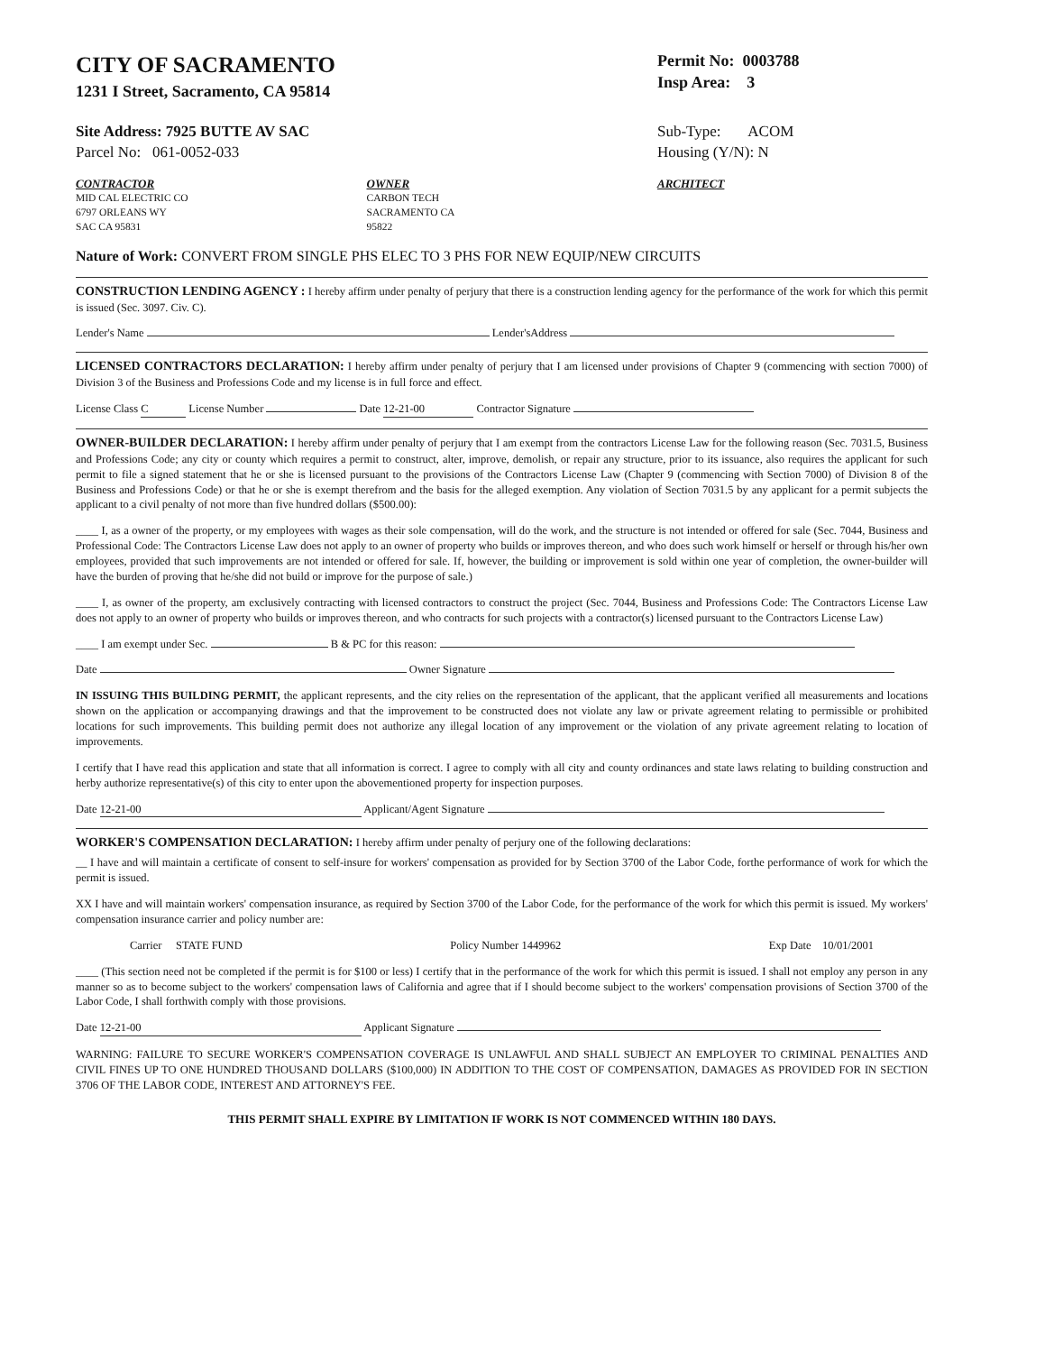CITY OF SACRAMENTO
1231 I Street, Sacramento, CA 95814
Permit No: 0003788
Insp Area: 3
Site Address: 7925 BUTTE AV SAC
Parcel No: 061-0052-033
Sub-Type: ACOM
Housing (Y/N): N
CONTRACTOR
MID CAL ELECTRIC CO
6797 ORLEANS WY
SAC CA 95831
OWNER
CARBON TECH
SACRAMENTO CA
95822
ARCHITECT
Nature of Work: CONVERT FROM SINGLE PHS ELEC TO 3 PHS FOR NEW EQUIP/NEW CIRCUITS
CONSTRUCTION LENDING AGENCY : I hereby affirm under penalty of perjury that there is a construction lending agency for the performance of the work for which this permit is issued (Sec. 3097. Civ. C).
Lender's Name Lender'sAddress
LICENSED CONTRACTORS DECLARATION: I hereby affirm under penalty of perjury that I am licensed under provisions of Chapter 9 (commencing with section 7000) of Division 3 of the Business and Professions Code and my license is in full force and effect.
License Class C License Number Date 12-21-00 Contractor Signature
OWNER-BUILDER DECLARATION: I hereby affirm under penalty of perjury that I am exempt from the contractors License Law for the following reason (Sec. 7031.5, Business and Professions Code; any city or county which requires a permit to construct, alter, improve, demolish, or repair any structure, prior to its issuance, also requires the applicant for such permit to file a signed statement that he or she is licensed pursuant to the provisions of the Contractors License Law (Chapter 9 (commencing with Section 7000) of Division 8 of the Business and Professions Code) or that he or she is exempt therefrom and the basis for the alleged exemption. Any violation of Section 7031.5 by any applicant for a permit subjects the applicant to a civil penalty of not more than five hundred dollars ($500.00):
____ I, as a owner of the property, or my employees with wages as their sole compensation, will do the work, and the structure is not intended or offered for sale (Sec. 7044, Business and Professional Code: The Contractors License Law does not apply to an owner of property who builds or improves thereon, and who does such work himself or herself or through his/her own employees, provided that such improvements are not intended or offered for sale. If, however, the building or improvement is sold within one year of completion, the owner-builder will have the burden of proving that he/she did not build or improve for the purpose of sale.)
____ I, as owner of the property, am exclusively contracting with licensed contractors to construct the project (Sec. 7044, Business and Professions Code: The Contractors License Law does not apply to an owner of property who builds or improves thereon, and who contracts for such projects with a contractor(s) licensed pursuant to the Contractors License Law)
____ I am exempt under Sec. B & PC for this reason:
Date Owner Signature
IN ISSUING THIS BUILDING PERMIT, the applicant represents, and the city relies on the representation of the applicant, that the applicant verified all measurements and locations shown on the application or accompanying drawings and that the improvement to be constructed does not violate any law or private agreement relating to permissible or prohibited locations for such improvements. This building permit does not authorize any illegal location of any improvement or the violation of any private agreement relating to location of improvements.
I certify that I have read this application and state that all information is correct. I agree to comply with all city and county ordinances and state laws relating to building construction and herby authorize representative(s) of this city to enter upon the abovementioned property for inspection purposes.
Date 12-21-00 Applicant/Agent Signature
WORKER'S COMPENSATION DECLARATION: I hereby affirm under penalty of perjury one of the following declarations:
__ I have and will maintain a certificate of consent to self-insure for workers' compensation as provided for by Section 3700 of the Labor Code, forthe performance of work for which the permit is issued.
XX I have and will maintain workers' compensation insurance, as required by Section 3700 of the Labor Code, for the performance of the work for which this permit is issued. My workers' compensation insurance carrier and policy number are:
Carrier STATE FUND Policy Number 1449962 Exp Date 10/01/2001
____ (This section need not be completed if the permit is for $100 or less) I certify that in the performance of the work for which this permit is issued. I shall not employ any person in any manner so as to become subject to the workers' compensation laws of California and agree that if I should become subject to the workers' compensation provisions of Section 3700 of the Labor Code, I shall forthwith comply with those provisions.
Date 12-21-00 Applicant Signature
WARNING: FAILURE TO SECURE WORKER'S COMPENSATION COVERAGE IS UNLAWFUL AND SHALL SUBJECT AN EMPLOYER TO CRIMINAL PENALTIES AND CIVIL FINES UP TO ONE HUNDRED THOUSAND DOLLARS ($100,000) IN ADDITION TO THE COST OF COMPENSATION, DAMAGES AS PROVIDED FOR IN SECTION 3706 OF THE LABOR CODE, INTEREST AND ATTORNEY'S FEE.
THIS PERMIT SHALL EXPIRE BY LIMITATION IF WORK IS NOT COMMENCED WITHIN 180 DAYS.